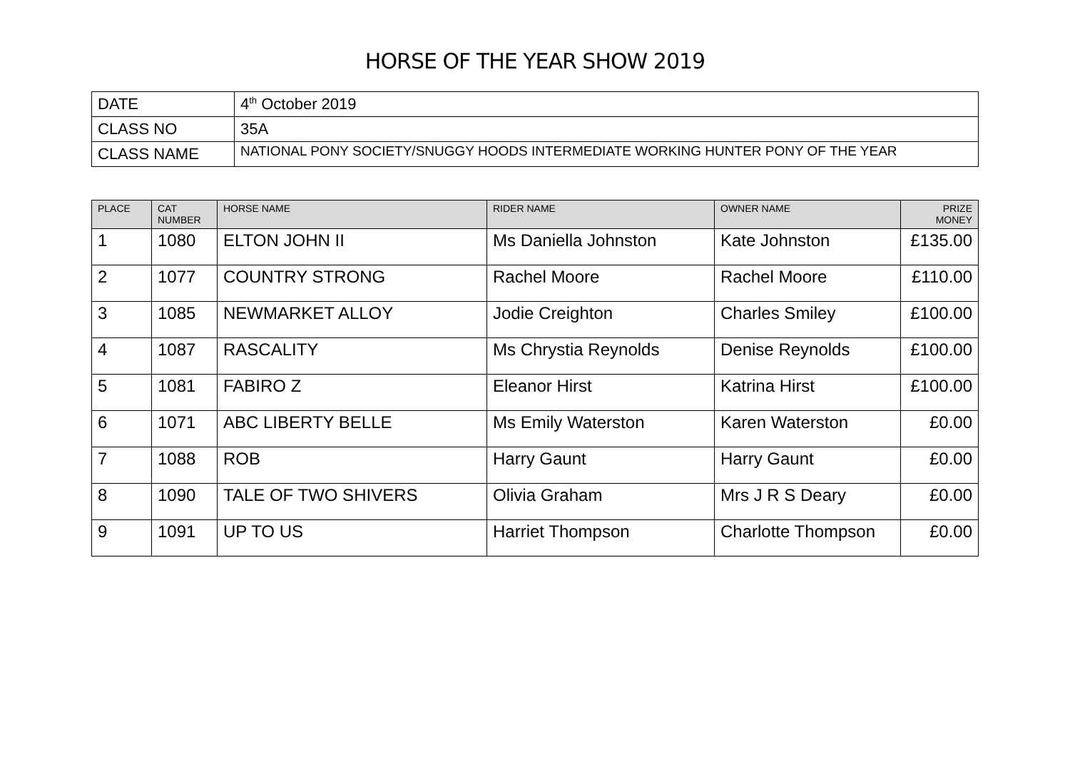HORSE OF THE YEAR SHOW 2019
| DATE | 4<sup>th</sup> October 2019 |
| CLASS NO | 35A |
| CLASS NAME | NATIONAL PONY SOCIETY/SNUGGY HOODS INTERMEDIATE WORKING HUNTER PONY OF THE YEAR |
| PLACE | CAT NUMBER | HORSE NAME | RIDER NAME | OWNER NAME | PRIZE MONEY |
| --- | --- | --- | --- | --- | --- |
| 1 | 1080 | ELTON JOHN II | Ms Daniella Johnston | Kate Johnston | £135.00 |
| 2 | 1077 | COUNTRY STRONG | Rachel Moore | Rachel Moore | £110.00 |
| 3 | 1085 | NEWMARKET ALLOY | Jodie Creighton | Charles Smiley | £100.00 |
| 4 | 1087 | RASCALITY | Ms Chrystia Reynolds | Denise Reynolds | £100.00 |
| 5 | 1081 | FABIRO Z | Eleanor Hirst | Katrina Hirst | £100.00 |
| 6 | 1071 | ABC LIBERTY BELLE | Ms Emily Waterston | Karen Waterston | £0.00 |
| 7 | 1088 | ROB | Harry Gaunt | Harry Gaunt | £0.00 |
| 8 | 1090 | TALE OF TWO SHIVERS | Olivia Graham | Mrs J R S Deary | £0.00 |
| 9 | 1091 | UP TO US | Harriet Thompson | Charlotte Thompson | £0.00 |